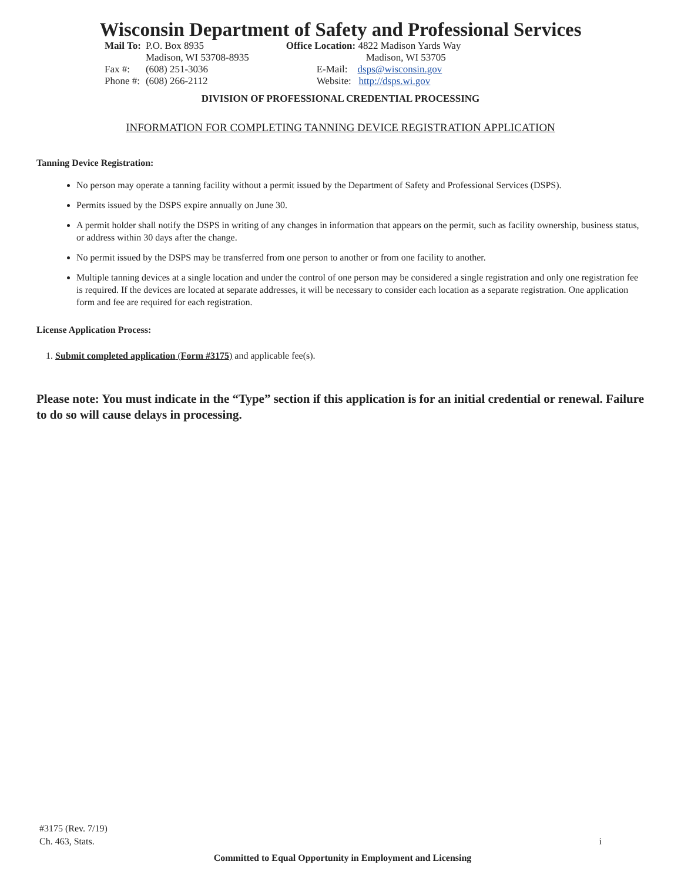Wisconsin Department of Safety and Professional Services
| Mail To: | P.O. Box 8935 Madison, WI 53708-8935 |
| Fax #: | (608) 251-3036 |
| Phone #: | (608) 266-2112 |
Office Location: 4822 Madison Yards Way
Madison, WI 53705
E-Mail: dsps@wisconsin.gov
Website: http://dsps.wi.gov
DIVISION OF PROFESSIONAL CREDENTIAL PROCESSING
INFORMATION FOR COMPLETING TANNING DEVICE REGISTRATION APPLICATION
Tanning Device Registration:
No person may operate a tanning facility without a permit issued by the Department of Safety and Professional Services (DSPS).
Permits issued by the DSPS expire annually on June 30.
A permit holder shall notify the DSPS in writing of any changes in information that appears on the permit, such as facility ownership, business status, or address within 30 days after the change.
No permit issued by the DSPS may be transferred from one person to another or from one facility to another.
Multiple tanning devices at a single location and under the control of one person may be considered a single registration and only one registration fee is required. If the devices are located at separate addresses, it will be necessary to consider each location as a separate registration. One application form and fee are required for each registration.
License Application Process:
1. Submit completed application (Form #3175) and applicable fee(s).
Please note: You must indicate in the “Type” section if this application is for an initial credential or renewal. Failure to do so will cause delays in processing.
#3175 (Rev. 7/19)
Ch. 463, Stats.
i
Committed to Equal Opportunity in Employment and Licensing